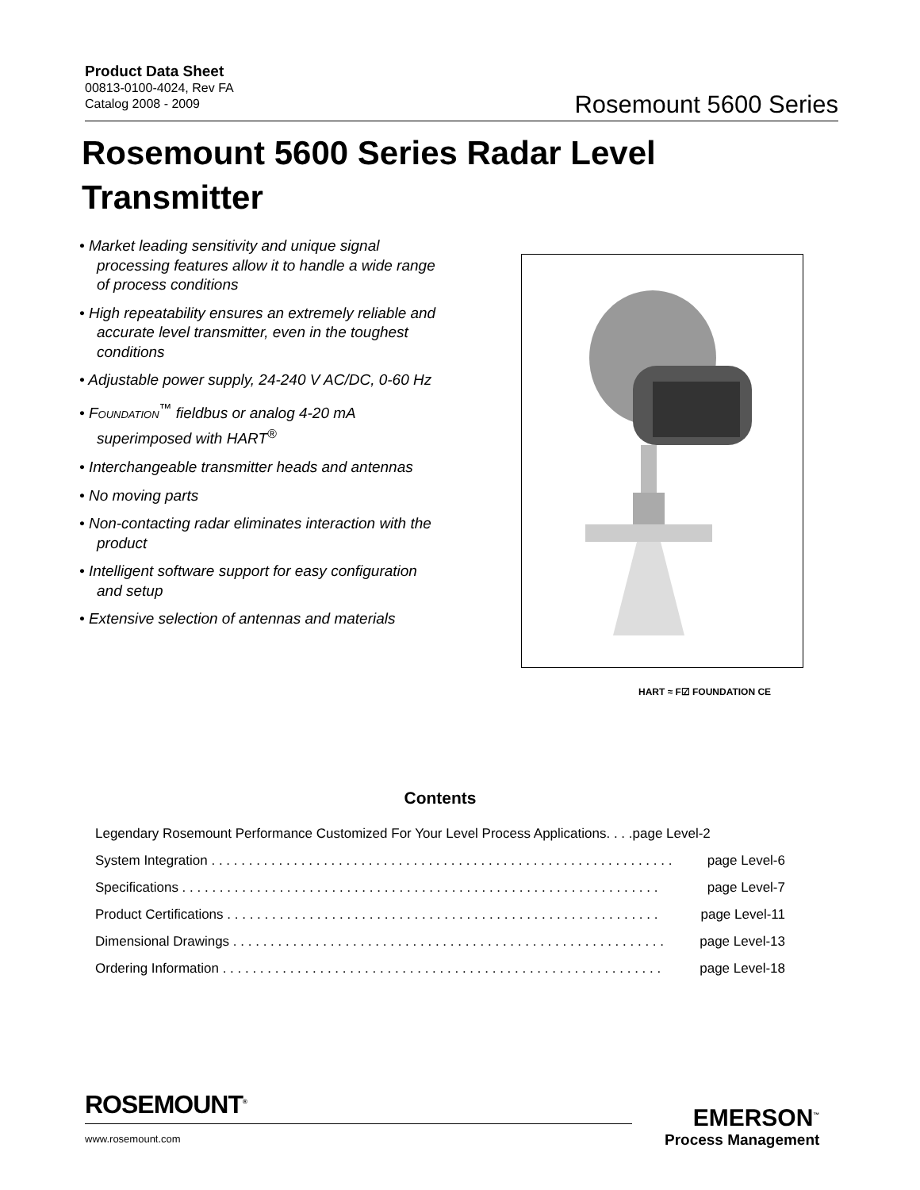Product Data Sheet
00813-0100-4024, Rev FA
Catalog 2008 - 2009
Rosemount 5600 Series
Rosemount 5600 Series Radar Level Transmitter
• Market leading sensitivity and unique signal processing features allow it to handle a wide range of process conditions
• High repeatability ensures an extremely reliable and accurate level transmitter, even in the toughest conditions
• Adjustable power supply, 24-240 V AC/DC, 0-60 Hz
• FOUNDATION<sup>™</sup> fieldbus or analog 4-20 mA superimposed with HART<sup>®</sup>
• Interchangeable transmitter heads and antennas
• No moving parts
• Non-contacting radar eliminates interaction with the product
• Intelligent software support for easy configuration and setup
• Extensive selection of antennas and materials
HART ≈ F☑ FOUNDATION CE
Contents
Legendary Rosemount Performance Customized For Your Level Process Applications. . . .page Level-2
System Integration . . . . . . . . . . . . . . . . . . . . . . . . . . . . . . . . . . . . . . . . . . . . . . . . . . . . . . . . . . . . . . page Level-6
Specifications . . . . . . . . . . . . . . . . . . . . . . . . . . . . . . . . . . . . . . . . . . . . . . . . . . . . . . . . . . . . . . . . page Level-7
Product Certifications . . . . . . . . . . . . . . . . . . . . . . . . . . . . . . . . . . . . . . . . . . . . . . . . . . . . . . . . . . page Level-11
Dimensional Drawings . . . . . . . . . . . . . . . . . . . . . . . . . . . . . . . . . . . . . . . . . . . . . . . . . . . . . . . . . . page Level-13
Ordering Information . . . . . . . . . . . . . . . . . . . . . . . . . . . . . . . . . . . . . . . . . . . . . . . . . . . . . . . . . . . page Level-18
ROSEMOUNT<sup>®</sup>
www.rosemount.com
EMERSON<sup>™</sup>
Process Management